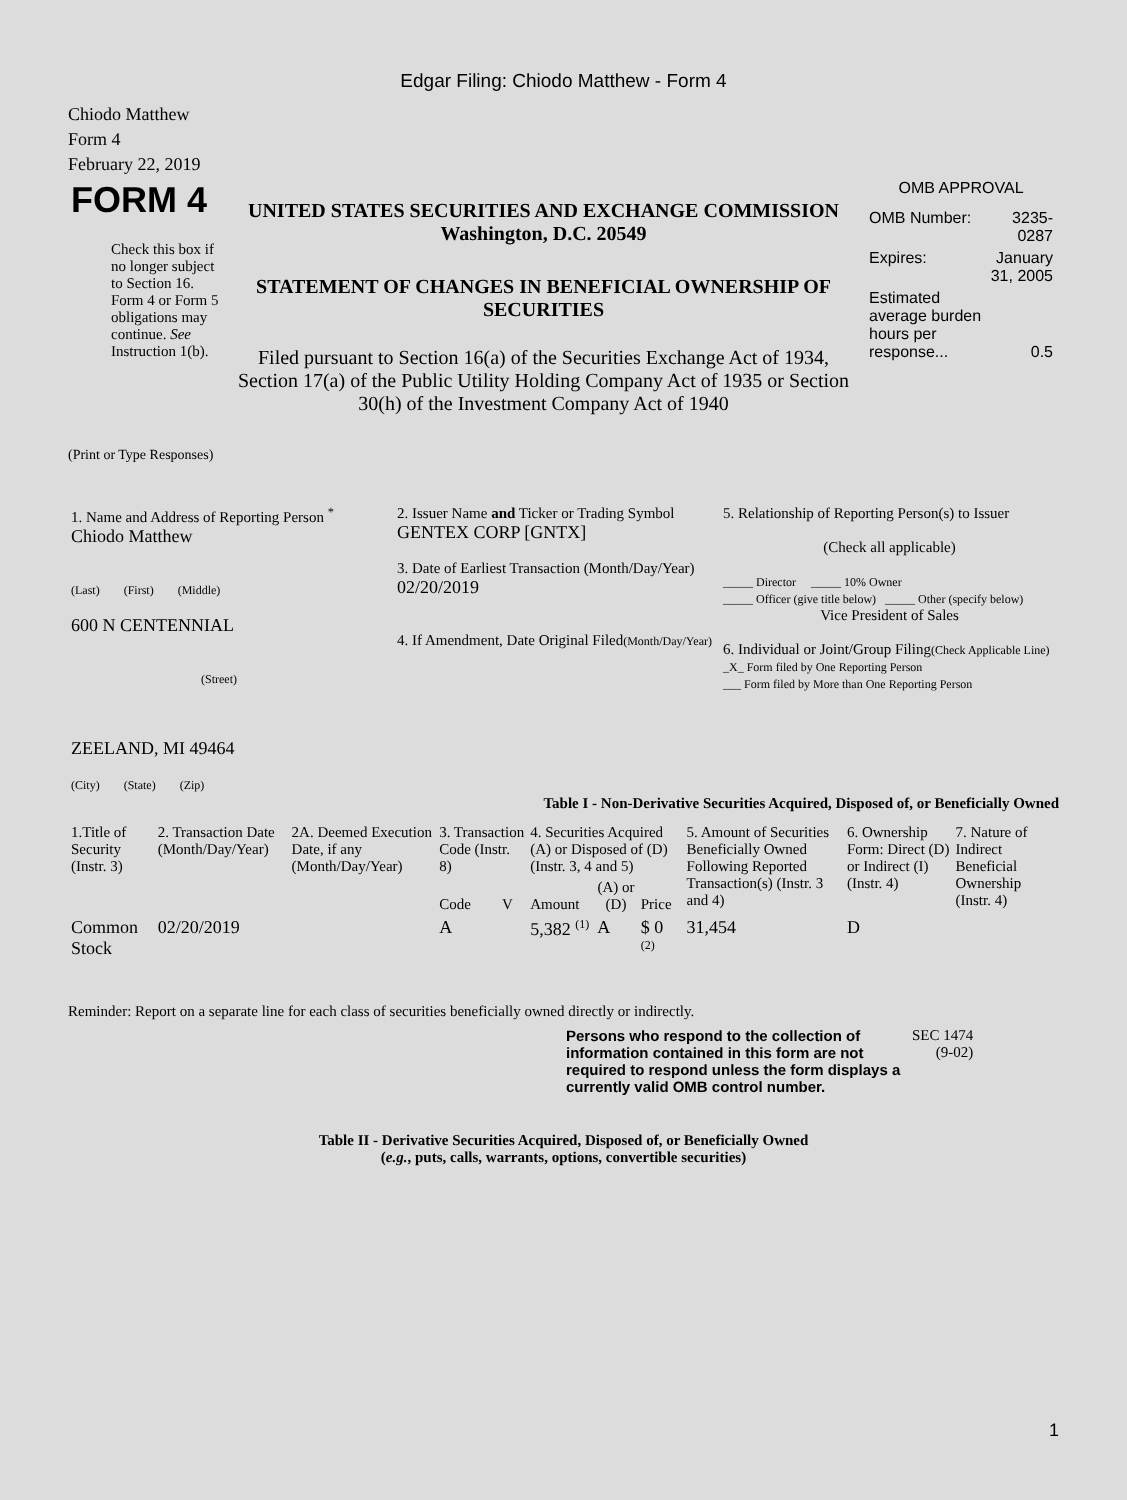Edgar Filing: Chiodo Matthew - Form 4
Chiodo Matthew
Form 4
February 22, 2019
| FORM 4 Check this box if no longer subject to Section 16. Form 4 or Form 5 obligations may continue. See Instruction 1(b). | UNITED STATES SECURITIES AND EXCHANGE COMMISSION Washington, D.C. 20549 STATEMENT OF CHANGES IN BENEFICIAL OWNERSHIP OF SECURITIES Filed pursuant to Section 16(a) of the Securities Exchange Act of 1934, Section 17(a) of the Public Utility Holding Company Act of 1935 or Section 30(h) of the Investment Company Act of 1940 | OMB APPROVAL / OMB Number: / 3235-0287 / / Expires: / January 31, 2005 / / Estimated average burden hours per response... / 0.5 / |
(Print or Type Responses)
| 1. Name and Address of Reporting Person <sup>*</sup> Chiodo Matthew (Last) (First) (Middle) 600 N CENTENNIAL (Street) ZEELAND, MI 49464 (City) (State) (Zip) | 2. Issuer Name and Ticker or Trading Symbol GENTEX CORP [GNTX] 3. Date of Earliest Transaction (Month/Day/Year) 02/20/2019 4. If Amendment, Date Original Filed (Month/Day/Year) | 5. Relationship of Reporting Person(s) to Issuer (Check all applicable) _____ Director _____ 10% Owner _____ Officer (give title below) _____ Other (specify below) Vice President of Sales 6. Individual or Joint/Group Filing (Check Applicable Line) _X_ Form filed by One Reporting Person ___ Form filed by More than One Reporting Person |
Table I - Non-Derivative Securities Acquired, Disposed of, or Beneficially Owned
| 1.Title of Security (Instr. 3) | 2. Transaction Date (Month/Day/Year) | 2A. Deemed Execution Date, if any (Month/Day/Year) | 3. Transaction Code (Instr. 8) | | 4. Securities Acquired (A) or Disposed of (D) (Instr. 3, 4 and 5) | | | 5. Amount of Securities Beneficially Owned Following Reported Transaction(s) (Instr. 3 and 4) | 6. Ownership Form: Direct (D) or Indirect (I) (Instr. 4) | 7. Nature of Indirect Beneficial Ownership (Instr. 4) |
| | | | Code | V | Amount | (A) or (D) | Price | | | |
| Common Stock | 02/20/2019 | | A | | 5,382 <sup>(1)</sup> | A | $ 0 <sup>(2)</sup> | 31,454 | D | |
Reminder: Report on a separate line for each class of securities beneficially owned directly or indirectly.
| Persons who respond to the collection of information contained in this form are not required to respond unless the form displays a currently valid OMB control number. | SEC 1474 (9-02) |
Table II - Derivative Securities Acquired, Disposed of, or Beneficially Owned
(e.g., puts, calls, warrants, options, convertible securities)
1